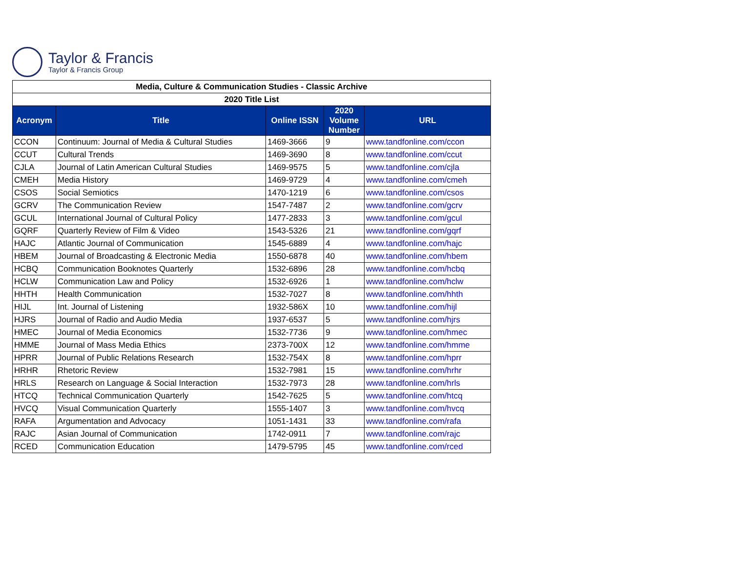Taylor & Francis
Taylor & Francis Group
| Media, Culture & Communication Studies - Classic Archive | | | | |
| 2020 Title List | | | | |
| Acronym | Title | Online ISSN | 2020 Volume Number | URL |
| CCON | Continuum: Journal of Media & Cultural Studies | 1469-3666 | 9 | www.tandfonline.com/ccon |
| CCUT | Cultural Trends | 1469-3690 | 8 | www.tandfonline.com/ccut |
| CJLA | Journal of Latin American Cultural Studies | 1469-9575 | 5 | www.tandfonline.com/cjla |
| CMEH | Media History | 1469-9729 | 4 | www.tandfonline.com/cmeh |
| CSOS | Social Semiotics | 1470-1219 | 6 | www.tandfonline.com/csos |
| GCRV | The Communication Review | 1547-7487 | 2 | www.tandfonline.com/gcrv |
| GCUL | International Journal of Cultural Policy | 1477-2833 | 3 | www.tandfonline.com/gcul |
| GQRF | Quarterly Review of Film & Video | 1543-5326 | 21 | www.tandfonline.com/gqrf |
| HAJC | Atlantic Journal of Communication | 1545-6889 | 4 | www.tandfonline.com/hajc |
| HBEM | Journal of Broadcasting & Electronic Media | 1550-6878 | 40 | www.tandfonline.com/hbem |
| HCBQ | Communication Booknotes Quarterly | 1532-6896 | 28 | www.tandfonline.com/hcbq |
| HCLW | Communication Law and Policy | 1532-6926 | 1 | www.tandfonline.com/hclw |
| HHTH | Health Communication | 1532-7027 | 8 | www.tandfonline.com/hhth |
| HIJL | Int. Journal of Listening | 1932-586X | 10 | www.tandfonline.com/hijl |
| HJRS | Journal of Radio and Audio Media | 1937-6537 | 5 | www.tandfonline.com/hjrs |
| HMEC | Journal of Media Economics | 1532-7736 | 9 | www.tandfonline.com/hmec |
| HMME | Journal of Mass Media Ethics | 2373-700X | 12 | www.tandfonline.com/hmme |
| HPRR | Journal of Public Relations Research | 1532-754X | 8 | www.tandfonline.com/hprr |
| HRHR | Rhetoric Review | 1532-7981 | 15 | www.tandfonline.com/hrhr |
| HRLS | Research on Language & Social Interaction | 1532-7973 | 28 | www.tandfonline.com/hrls |
| HTCQ | Technical Communication Quarterly | 1542-7625 | 5 | www.tandfonline.com/htcq |
| HVCQ | Visual Communication Quarterly | 1555-1407 | 3 | www.tandfonline.com/hvcq |
| RAFA | Argumentation and Advocacy | 1051-1431 | 33 | www.tandfonline.com/rafa |
| RAJC | Asian Journal of Communication | 1742-0911 | 7 | www.tandfonline.com/rajc |
| RCED | Communication Education | 1479-5795 | 45 | www.tandfonline.com/rced |